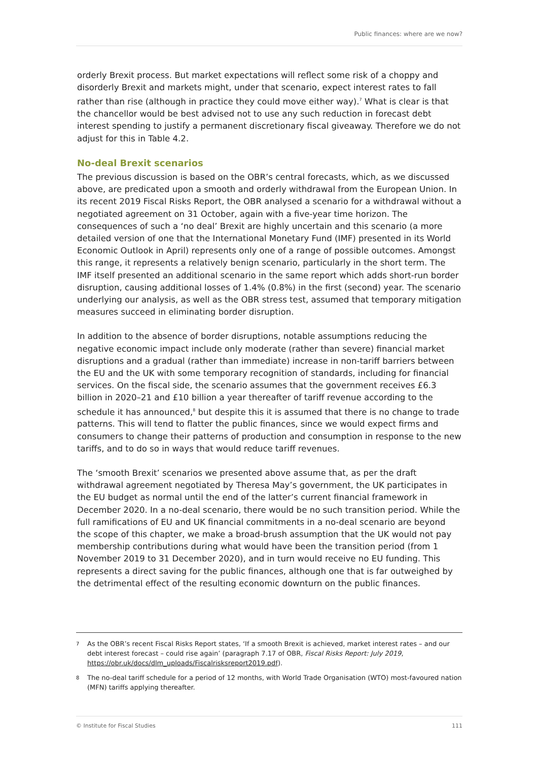Public finances: where are we now?
orderly Brexit process. But market expectations will reflect some risk of a choppy and disorderly Brexit and markets might, under that scenario, expect interest rates to fall rather than rise (although in practice they could move either way).<sup>7</sup> What is clear is that the chancellor would be best advised not to use any such reduction in forecast debt interest spending to justify a permanent discretionary fiscal giveaway. Therefore we do not adjust for this in Table 4.2.
No-deal Brexit scenarios
The previous discussion is based on the OBR’s central forecasts, which, as we discussed above, are predicated upon a smooth and orderly withdrawal from the European Union. In its recent 2019 Fiscal Risks Report, the OBR analysed a scenario for a withdrawal without a negotiated agreement on 31 October, again with a five-year time horizon. The consequences of such a ‘no deal’ Brexit are highly uncertain and this scenario (a more detailed version of one that the International Monetary Fund (IMF) presented in its World Economic Outlook in April) represents only one of a range of possible outcomes. Amongst this range, it represents a relatively benign scenario, particularly in the short term. The IMF itself presented an additional scenario in the same report which adds short-run border disruption, causing additional losses of 1.4% (0.8%) in the first (second) year. The scenario underlying our analysis, as well as the OBR stress test, assumed that temporary mitigation measures succeed in eliminating border disruption.
In addition to the absence of border disruptions, notable assumptions reducing the negative economic impact include only moderate (rather than severe) financial market disruptions and a gradual (rather than immediate) increase in non-tariff barriers between the EU and the UK with some temporary recognition of standards, including for financial services. On the fiscal side, the scenario assumes that the government receives £6.3 billion in 2020–21 and £10 billion a year thereafter of tariff revenue according to the schedule it has announced,<sup>8</sup> but despite this it is assumed that there is no change to trade patterns. This will tend to flatter the public finances, since we would expect firms and consumers to change their patterns of production and consumption in response to the new tariffs, and to do so in ways that would reduce tariff revenues.
The ‘smooth Brexit’ scenarios we presented above assume that, as per the draft withdrawal agreement negotiated by Theresa May’s government, the UK participates in the EU budget as normal until the end of the latter’s current financial framework in December 2020. In a no-deal scenario, there would be no such transition period. While the full ramifications of EU and UK financial commitments in a no-deal scenario are beyond the scope of this chapter, we make a broad-brush assumption that the UK would not pay membership contributions during what would have been the transition period (from 1 November 2019 to 31 December 2020), and in turn would receive no EU funding. This represents a direct saving for the public finances, although one that is far outweighed by the detrimental effect of the resulting economic downturn on the public finances.
7 As the OBR’s recent Fiscal Risks Report states, ‘If a smooth Brexit is achieved, market interest rates – and our debt interest forecast – could rise again’ (paragraph 7.17 of OBR, Fiscal Risks Report: July 2019, https://obr.uk/docs/dlm_uploads/Fiscalrisksreport2019.pdf).
8 The no-deal tariff schedule for a period of 12 months, with World Trade Organisation (WTO) most-favoured nation (MFN) tariffs applying thereafter.
© Institute for Fiscal Studies 111